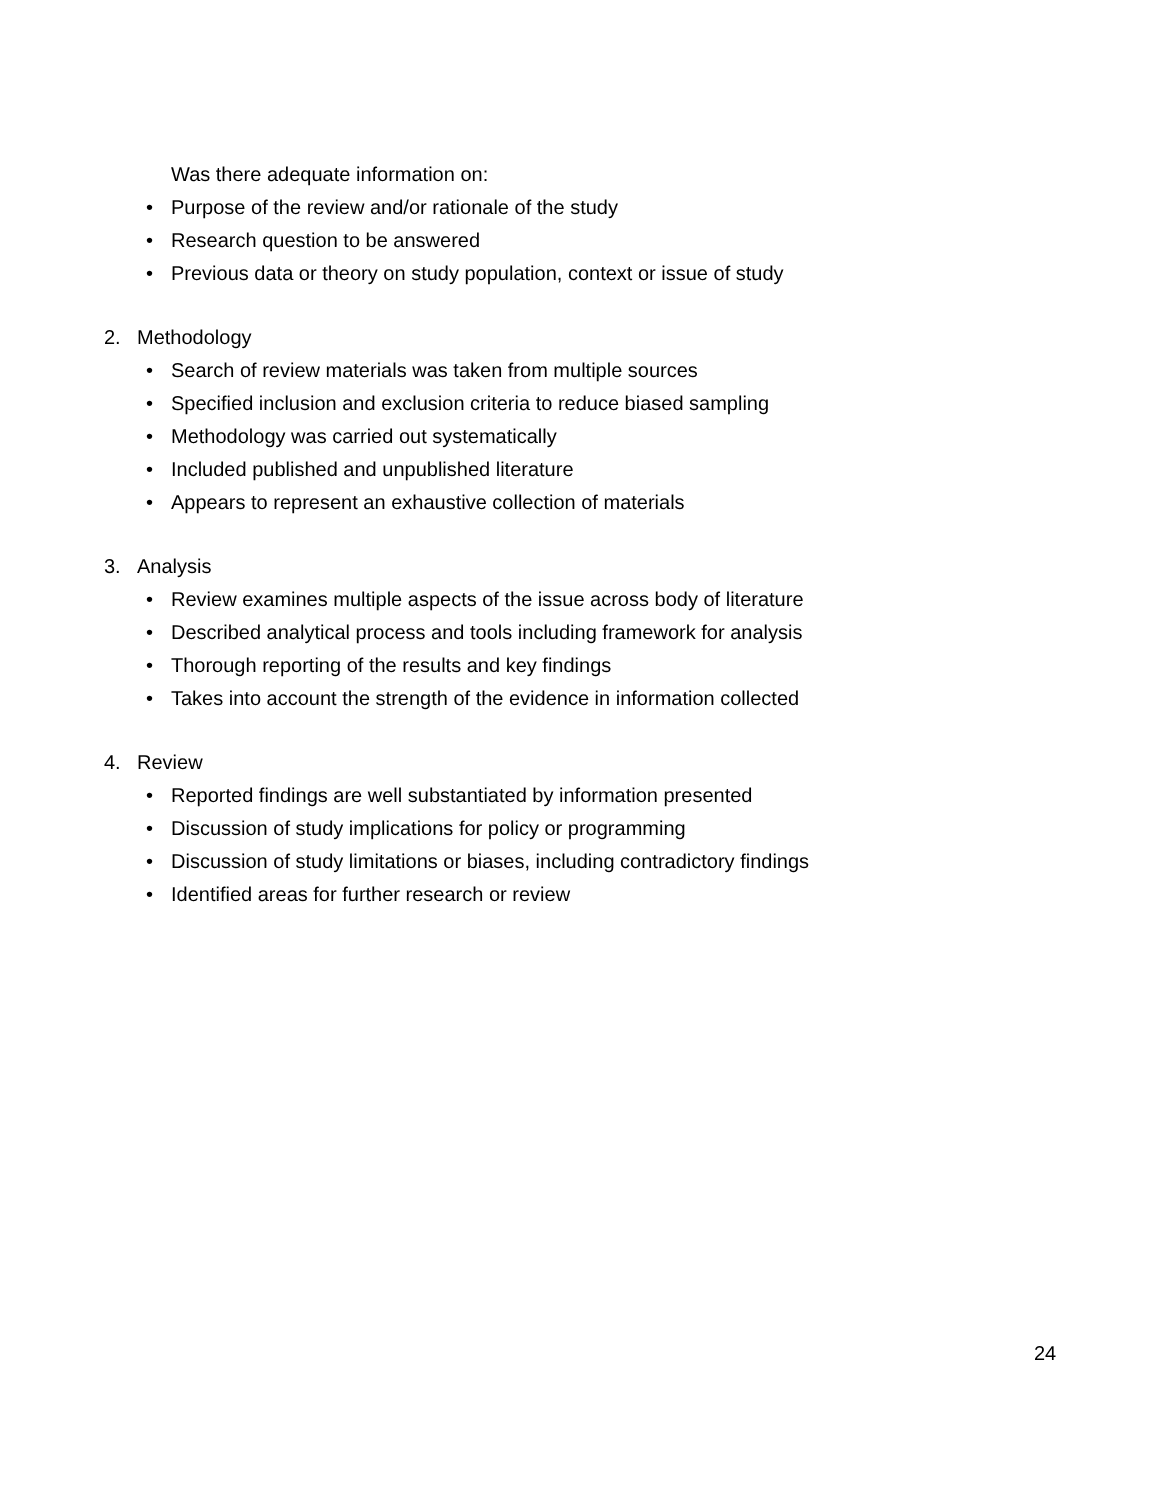Was there adequate information on:
• Purpose of the review and/or rationale of the study
• Research question to be answered
• Previous data or theory on study population, context or issue of study
2. Methodology
• Search of review materials was taken from multiple sources
• Specified inclusion and exclusion criteria to reduce biased sampling
• Methodology was carried out systematically
• Included published and unpublished literature
• Appears to represent an exhaustive collection of materials
3. Analysis
• Review examines multiple aspects of the issue across body of literature
• Described analytical process and tools including framework for analysis
• Thorough reporting of the results and key findings
• Takes into account the strength of the evidence in information collected
4. Review
• Reported findings are well substantiated by information presented
• Discussion of study implications for policy or programming
• Discussion of study limitations or biases, including contradictory findings
• Identified areas for further research or review
24